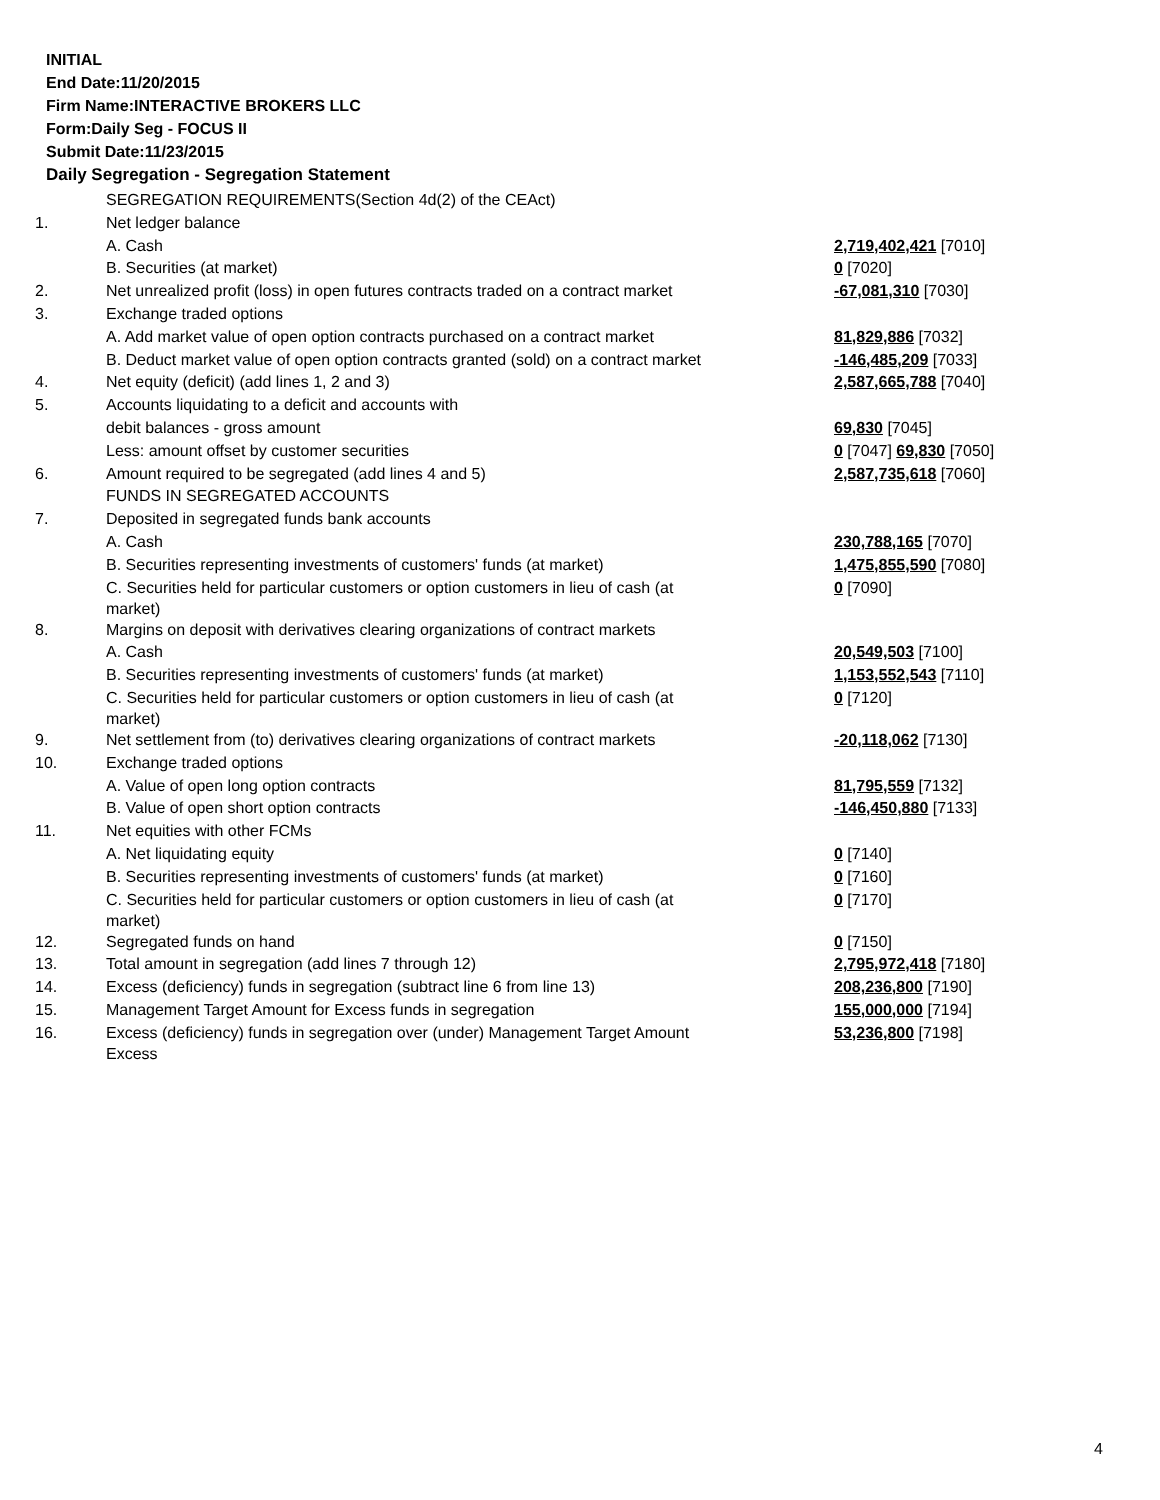INITIAL
End Date:11/20/2015
Firm Name:INTERACTIVE BROKERS LLC
Form:Daily Seg - FOCUS II
Submit Date:11/23/2015
Daily Segregation - Segregation Statement
| | SEGREGATION REQUIREMENTS(Section 4d(2) of the CEAct) | |
| 1. | Net ledger balance | |
| | A. Cash | 2,719,402,421 [7010] |
| | B. Securities (at market) | 0 [7020] |
| 2. | Net unrealized profit (loss) in open futures contracts traded on a contract market | -67,081,310 [7030] |
| 3. | Exchange traded options | |
| | A. Add market value of open option contracts purchased on a contract market | 81,829,886 [7032] |
| | B. Deduct market value of open option contracts granted (sold) on a contract market | -146,485,209 [7033] |
| 4. | Net equity (deficit) (add lines 1, 2 and 3) | 2,587,665,788 [7040] |
| 5. | Accounts liquidating to a deficit and accounts with | |
| | debit balances - gross amount | 69,830 [7045] |
| | Less: amount offset by customer securities | 0 [7047] 69,830 [7050] |
| 6. | Amount required to be segregated (add lines 4 and 5) | 2,587,735,618 [7060] |
| | FUNDS IN SEGREGATED ACCOUNTS | |
| 7. | Deposited in segregated funds bank accounts | |
| | A. Cash | 230,788,165 [7070] |
| | B. Securities representing investments of customers' funds (at market) | 1,475,855,590 [7080] |
| | C. Securities held for particular customers or option customers in lieu of cash (at market) | 0 [7090] |
| 8. | Margins on deposit with derivatives clearing organizations of contract markets | |
| | A. Cash | 20,549,503 [7100] |
| | B. Securities representing investments of customers' funds (at market) | 1,153,552,543 [7110] |
| | C. Securities held for particular customers or option customers in lieu of cash (at market) | 0 [7120] |
| 9. | Net settlement from (to) derivatives clearing organizations of contract markets | -20,118,062 [7130] |
| 10. | Exchange traded options | |
| | A. Value of open long option contracts | 81,795,559 [7132] |
| | B. Value of open short option contracts | -146,450,880 [7133] |
| 11. | Net equities with other FCMs | |
| | A. Net liquidating equity | 0 [7140] |
| | B. Securities representing investments of customers' funds (at market) | 0 [7160] |
| | C. Securities held for particular customers or option customers in lieu of cash (at market) | 0 [7170] |
| 12. | Segregated funds on hand | 0 [7150] |
| 13. | Total amount in segregation (add lines 7 through 12) | 2,795,972,418 [7180] |
| 14. | Excess (deficiency) funds in segregation (subtract line 6 from line 13) | 208,236,800 [7190] |
| 15. | Management Target Amount for Excess funds in segregation | 155,000,000 [7194] |
| 16. | Excess (deficiency) funds in segregation over (under) Management Target Amount Excess | 53,236,800 [7198] |
4